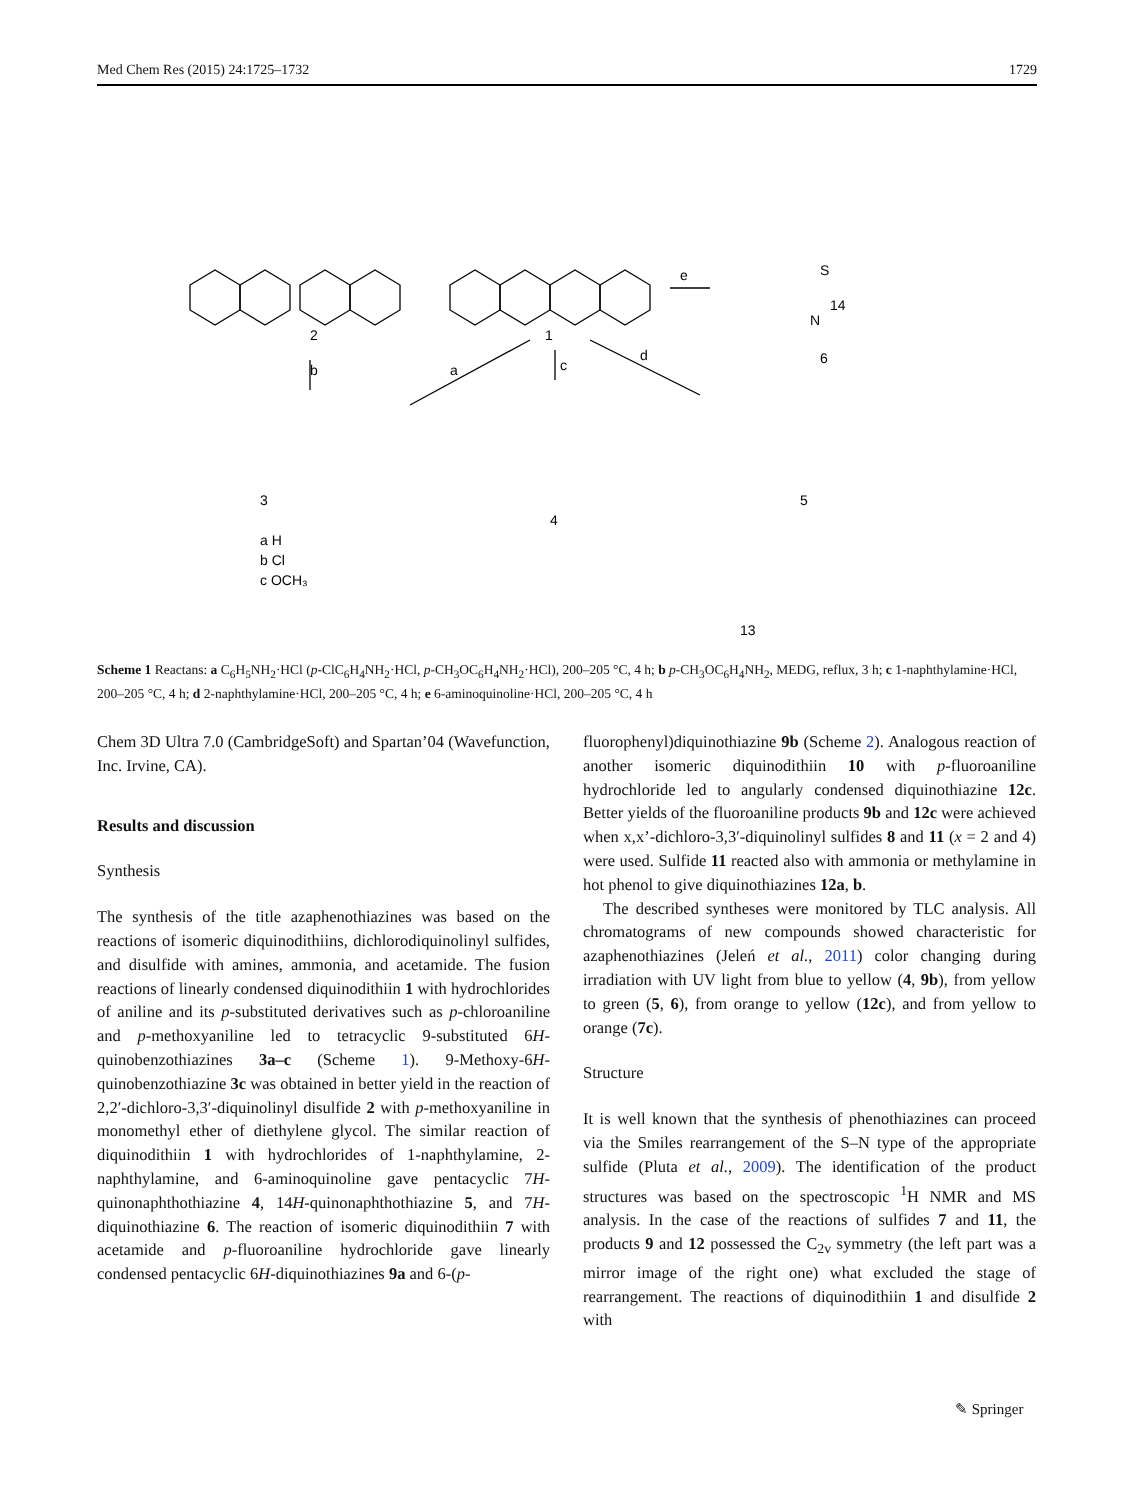Med Chem Res (2015) 24:1725–1732 1729
1
2
e
b
a
c
d
3
4
5
6
13
14
a H
b Cl
c OCH₃
S
N
Scheme 1 Reactans: a C<sub>6</sub>H<sub>5</sub>NH<sub>2</sub>·HCl (p-ClC<sub>6</sub>H<sub>4</sub>NH<sub>2</sub>·HCl, p-CH<sub>3</sub>OC<sub>6</sub>H<sub>4</sub>NH<sub>2</sub>·HCl), 200–205 °C, 4 h; b p-CH<sub>3</sub>OC<sub>6</sub>H<sub>4</sub>NH<sub>2</sub>, MEDG, reflux, 3 h; c 1-naphthylamine·HCl, 200–205 °C, 4 h; d 2-naphthylamine·HCl, 200–205 °C, 4 h; e 6-aminoquinoline·HCl, 200–205 °C, 4 h
Chem 3D Ultra 7.0 (CambridgeSoft) and Spartan’04 (Wavefunction, Inc. Irvine, CA).
Results and discussion
Synthesis
The synthesis of the title azaphenothiazines was based on the reactions of isomeric diquinodithiins, dichlorodiquinolinyl sulfides, and disulfide with amines, ammonia, and acetamide. The fusion reactions of linearly condensed diquinodithiin 1 with hydrochlorides of aniline and its p-substituted derivatives such as p-chloroaniline and p-methoxyaniline led to tetracyclic 9-substituted 6H-quinobenzothiazines 3a–c (Scheme 1). 9-Methoxy-6H-quinobenzothiazine 3c was obtained in better yield in the reaction of 2,2′-dichloro-3,3′-diquinolinyl disulfide 2 with p-methoxyaniline in monomethyl ether of diethylene glycol. The similar reaction of diquinodithiin 1 with hydrochlorides of 1-naphthylamine, 2-naphthylamine, and 6-aminoquinoline gave pentacyclic 7H-quinonaphthothiazine 4, 14H-quinonaphthothiazine 5, and 7H-diquinothiazine 6. The reaction of isomeric diquinodithiin 7 with acetamide and p-fluoroaniline hydrochloride gave linearly condensed pentacyclic 6H-diquinothiazines 9a and 6-(p-
fluorophenyl)diquinothiazine 9b (Scheme 2). Analogous reaction of another isomeric diquinodithiin 10 with p-fluoroaniline hydrochloride led to angularly condensed diquinothiazine 12c. Better yields of the fluoroaniline products 9b and 12c were achieved when x,x’-dichloro-3,3′-diquinolinyl sulfides 8 and 11 (x = 2 and 4) were used. Sulfide 11 reacted also with ammonia or methylamine in hot phenol to give diquinothiazines 12a, b.
The described syntheses were monitored by TLC analysis. All chromatograms of new compounds showed characteristic for azaphenothiazines (Jeleń et al., 2011) color changing during irradiation with UV light from blue to yellow (4, 9b), from yellow to green (5, 6), from orange to yellow (12c), and from yellow to orange (7c).
Structure
It is well known that the synthesis of phenothiazines can proceed via the Smiles rearrangement of the S–N type of the appropriate sulfide (Pluta et al., 2009). The identification of the product structures was based on the spectroscopic <sup>1</sup>H NMR and MS analysis. In the case of the reactions of sulfides 7 and 11, the products 9 and 12 possessed the C<sub>2v</sub> symmetry (the left part was a mirror image of the right one) what excluded the stage of rearrangement. The reactions of diquinodithiin 1 and disulfide 2 with
✎ Springer